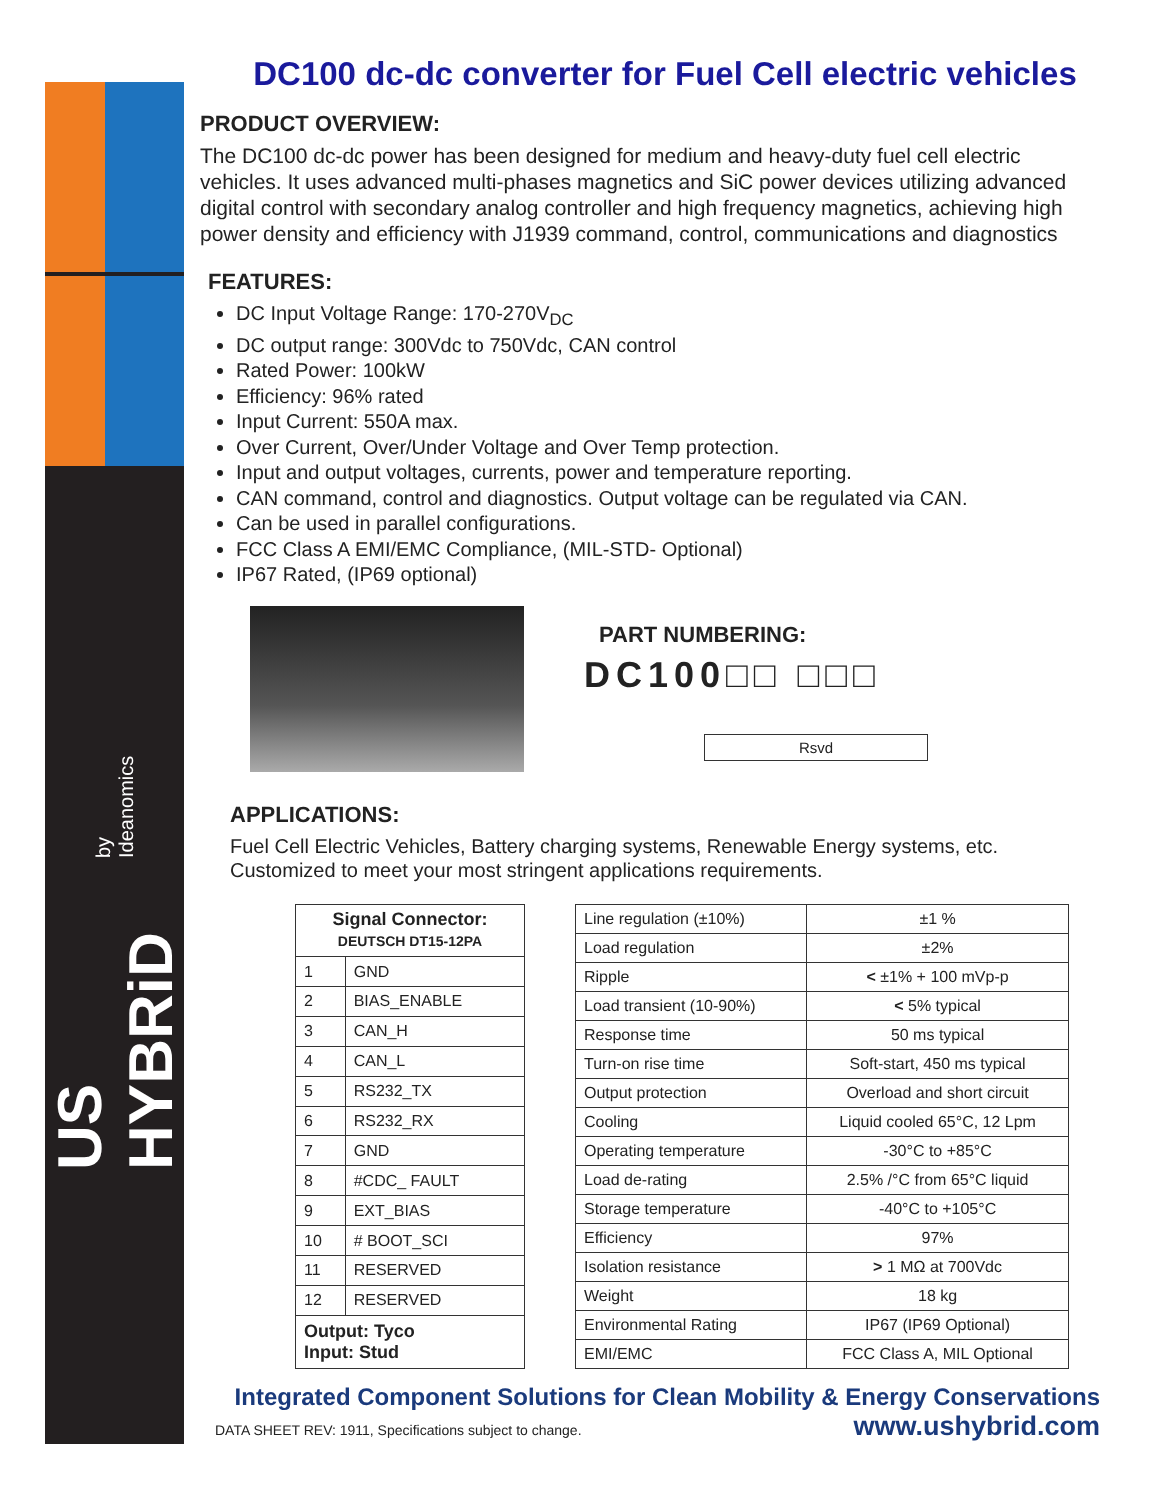US HYBRiD by Ideanomics
DC100 dc-dc converter for Fuel Cell electric vehicles
PRODUCT OVERVIEW:
The DC100 dc-dc power has been designed for medium and heavy-duty fuel cell electric vehicles. It uses advanced multi-phases magnetics and SiC power devices utilizing advanced digital control with secondary analog controller and high frequency magnetics, achieving high power density and efficiency with J1939 command, control, communications and diagnostics
FEATURES:
DC Input Voltage Range: 170-270V<sub>DC</sub>
DC output range: 300Vdc to 750Vdc, CAN control
Rated Power: 100kW
Efficiency: 96% rated
Input Current: 550A max.
Over Current, Over/Under Voltage and Over Temp protection.
Input and output voltages, currents, power and temperature reporting.
CAN command, control and diagnostics. Output voltage can be regulated via CAN.
Can be used in parallel configurations.
FCC Class A EMI/EMC Compliance, (MIL-STD- Optional)
IP67 Rated, (IP69 optional)
PART NUMBERING:
DC100□□ □□□
Rsvd
APPLICATIONS:
Fuel Cell Electric Vehicles, Battery charging systems, Renewable Energy systems, etc. Customized to meet your most stringent applications requirements.
| Signal Connector: DEUTSCH DT15-12PA | |
| --- | --- |
| 1 | GND |
| 2 | BIAS_ENABLE |
| 3 | CAN_H |
| 4 | CAN_L |
| 5 | RS232_TX |
| 6 | RS232_RX |
| 7 | GND |
| 8 | #CDC_ FAULT |
| 9 | EXT_BIAS |
| 10 | # BOOT_SCI |
| 11 | RESERVED |
| 12 | RESERVED |
| Output: Tyco Input: Stud | |
| Line regulation (±10%) | ±1 % |
| Load regulation | ±2% |
| Ripple | < ±1% + 100 mVp-p |
| Load transient (10-90%) | < 5% typical |
| Response time | 50 ms typical |
| Turn-on rise time | Soft-start, 450 ms typical |
| Output protection | Overload and short circuit |
| Cooling | Liquid cooled 65°C, 12 Lpm |
| Operating temperature | -30°C to +85°C |
| Load de-rating | 2.5% /°C from 65°C liquid |
| Storage temperature | -40°C to +105°C |
| Efficiency | 97% |
| Isolation resistance | > 1 MΩ at 700Vdc |
| Weight | 18 kg |
| Environmental Rating | IP67 (IP69 Optional) |
| EMI/EMC | FCC Class A, MIL Optional |
Integrated Component Solutions for Clean Mobility & Energy Conservations
DATA SHEET REV: 1911, Specifications subject to change. www.ushybrid.com